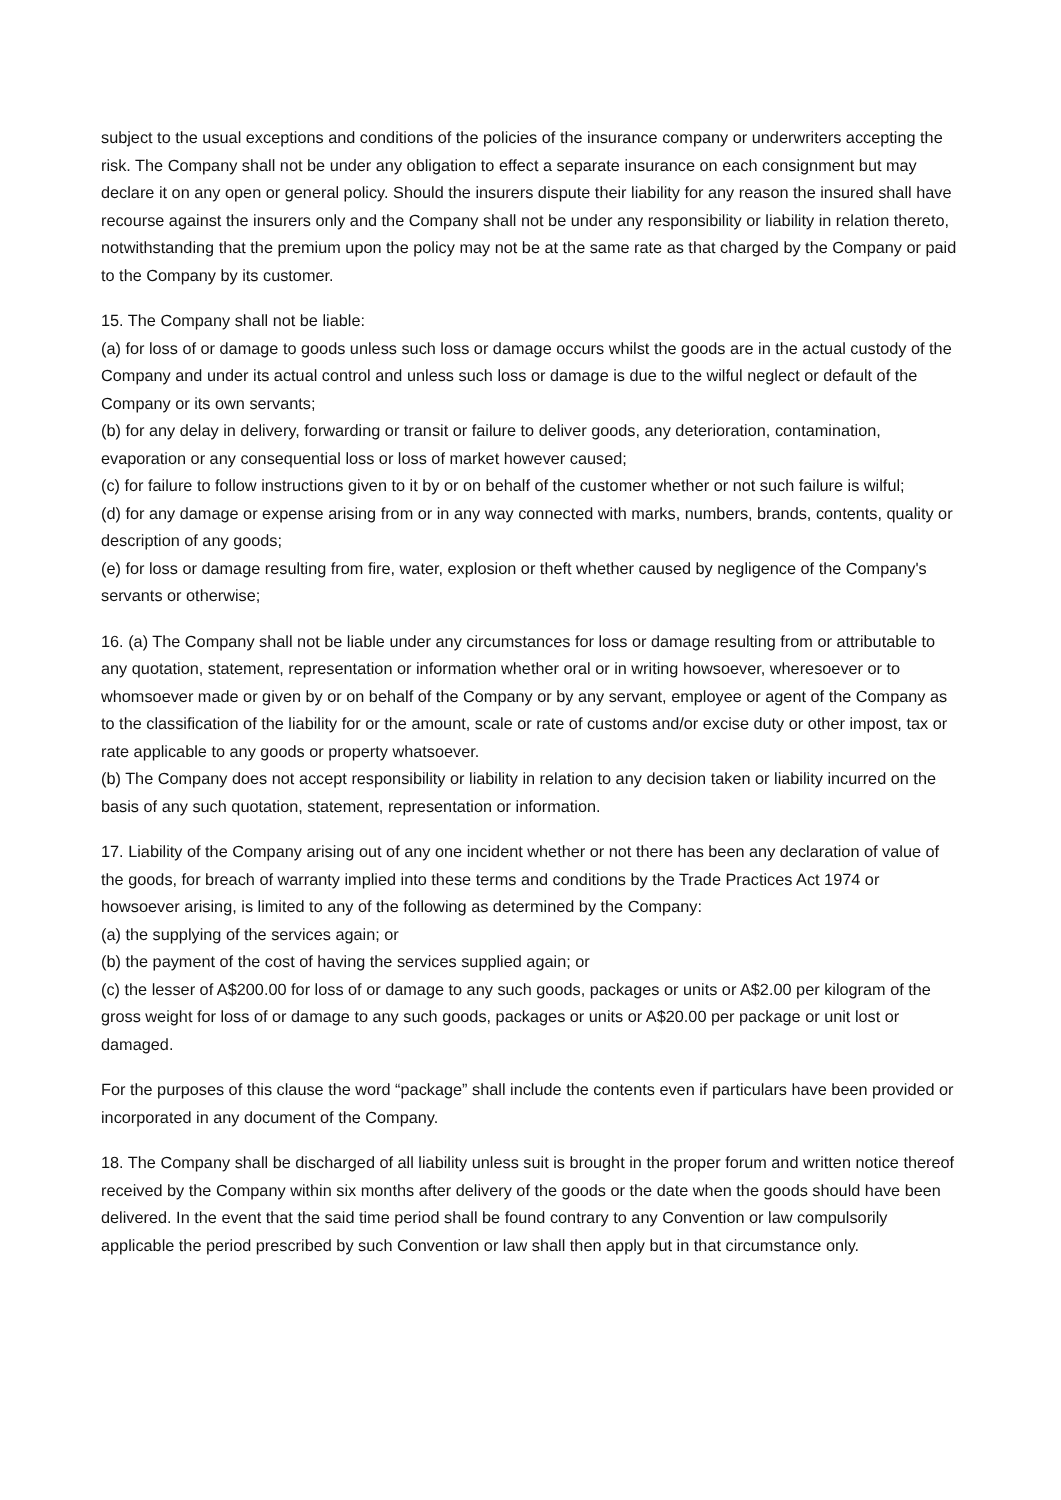subject to the usual exceptions and conditions of the policies of the insurance company or underwriters accepting the risk. The Company shall not be under any obligation to effect a separate insurance on each consignment but may declare it on any open or general policy. Should the insurers dispute their liability for any reason the insured shall have recourse against the insurers only and the Company shall not be under any responsibility or liability in relation thereto, notwithstanding that the premium upon the policy may not be at the same rate as that charged by the Company or paid to the Company by its customer.
15. The Company shall not be liable:
(a) for loss of or damage to goods unless such loss or damage occurs whilst the goods are in the actual custody of the Company and under its actual control and unless such loss or damage is due to the wilful neglect or default of the Company or its own servants;
(b) for any delay in delivery, forwarding or transit or failure to deliver goods, any deterioration, contamination, evaporation or any consequential loss or loss of market however caused;
(c) for failure to follow instructions given to it by or on behalf of the customer whether or not such failure is wilful;
(d) for any damage or expense arising from or in any way connected with marks, numbers, brands, contents, quality or description of any goods;
(e) for loss or damage resulting from fire, water, explosion or theft whether caused by negligence of the Company's servants or otherwise;
16. (a) The Company shall not be liable under any circumstances for loss or damage resulting from or attributable to any quotation, statement, representation or information whether oral or in writing howsoever, wheresoever or to whomsoever made or given by or on behalf of the Company or by any servant, employee or agent of the Company as to the classification of the liability for or the amount, scale or rate of customs and/or excise duty or other impost, tax or rate applicable to any goods or property whatsoever.
(b) The Company does not accept responsibility or liability in relation to any decision taken or liability incurred on the basis of any such quotation, statement, representation or information.
17. Liability of the Company arising out of any one incident whether or not there has been any declaration of value of the goods, for breach of warranty implied into these terms and conditions by the Trade Practices Act 1974 or howsoever arising, is limited to any of the following as determined by the Company:
(a) the supplying of the services again; or
(b) the payment of the cost of having the services supplied again; or
(c) the lesser of A$200.00 for loss of or damage to any such goods, packages or units or A$2.00 per kilogram of the gross weight for loss of or damage to any such goods, packages or units or A$20.00 per package or unit lost or damaged.
For the purposes of this clause the word “package” shall include the contents even if particulars have been provided or incorporated in any document of the Company.
18. The Company shall be discharged of all liability unless suit is brought in the proper forum and written notice thereof received by the Company within six months after delivery of the goods or the date when the goods should have been delivered. In the event that the said time period shall be found contrary to any Convention or law compulsorily applicable the period prescribed by such Convention or law shall then apply but in that circumstance only.